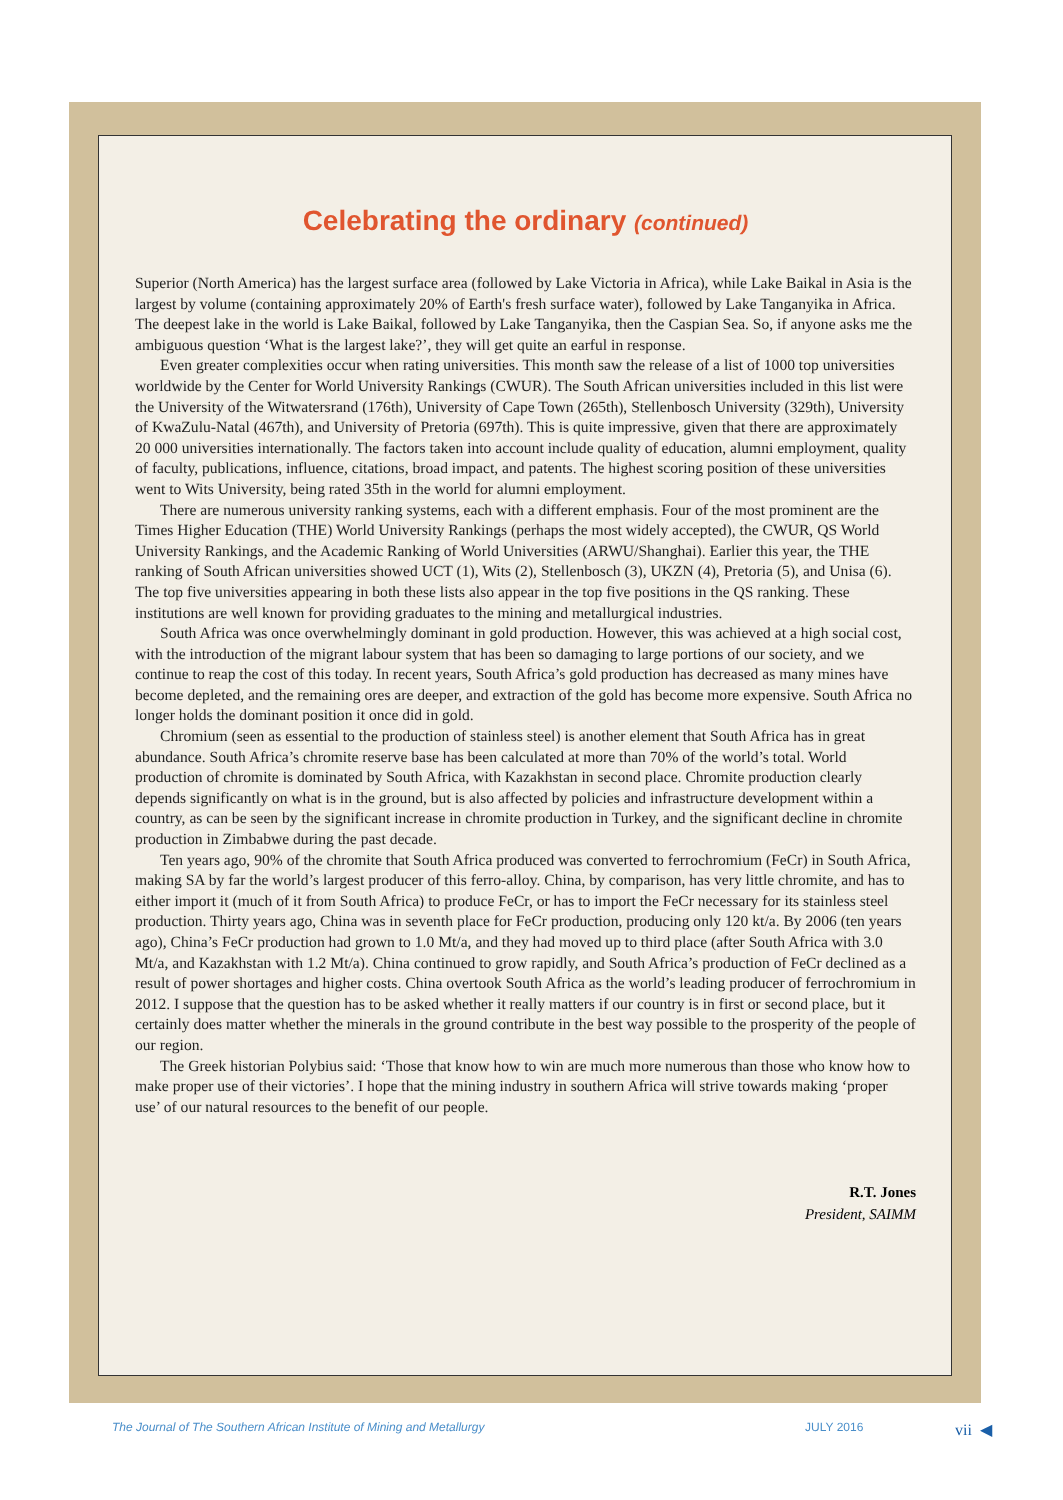Celebrating the ordinary (continued)
Superior (North America) has the largest surface area (followed by Lake Victoria in Africa), while Lake Baikal in Asia is the largest by volume (containing approximately 20% of Earth's fresh surface water), followed by Lake Tanganyika in Africa. The deepest lake in the world is Lake Baikal, followed by Lake Tanganyika, then the Caspian Sea. So, if anyone asks me the ambiguous question ‘What is the largest lake?’, they will get quite an earful in response.
Even greater complexities occur when rating universities. This month saw the release of a list of 1000 top universities worldwide by the Center for World University Rankings (CWUR). The South African universities included in this list were the University of the Witwatersrand (176th), University of Cape Town (265th), Stellenbosch University (329th), University of KwaZulu-Natal (467th), and University of Pretoria (697th). This is quite impressive, given that there are approximately 20 000 universities internationally. The factors taken into account include quality of education, alumni employment, quality of faculty, publications, influence, citations, broad impact, and patents. The highest scoring position of these universities went to Wits University, being rated 35th in the world for alumni employment.
There are numerous university ranking systems, each with a different emphasis. Four of the most prominent are the Times Higher Education (THE) World University Rankings (perhaps the most widely accepted), the CWUR, QS World University Rankings, and the Academic Ranking of World Universities (ARWU/Shanghai). Earlier this year, the THE ranking of South African universities showed UCT (1), Wits (2), Stellenbosch (3), UKZN (4), Pretoria (5), and Unisa (6). The top five universities appearing in both these lists also appear in the top five positions in the QS ranking. These institutions are well known for providing graduates to the mining and metallurgical industries.
South Africa was once overwhelmingly dominant in gold production. However, this was achieved at a high social cost, with the introduction of the migrant labour system that has been so damaging to large portions of our society, and we continue to reap the cost of this today. In recent years, South Africa’s gold production has decreased as many mines have become depleted, and the remaining ores are deeper, and extraction of the gold has become more expensive. South Africa no longer holds the dominant position it once did in gold.
Chromium (seen as essential to the production of stainless steel) is another element that South Africa has in great abundance. South Africa’s chromite reserve base has been calculated at more than 70% of the world’s total. World production of chromite is dominated by South Africa, with Kazakhstan in second place. Chromite production clearly depends significantly on what is in the ground, but is also affected by policies and infrastructure development within a country, as can be seen by the significant increase in chromite production in Turkey, and the significant decline in chromite production in Zimbabwe during the past decade.
Ten years ago, 90% of the chromite that South Africa produced was converted to ferrochromium (FeCr) in South Africa, making SA by far the world’s largest producer of this ferro-alloy. China, by comparison, has very little chromite, and has to either import it (much of it from South Africa) to produce FeCr, or has to import the FeCr necessary for its stainless steel production. Thirty years ago, China was in seventh place for FeCr production, producing only 120 kt/a. By 2006 (ten years ago), China’s FeCr production had grown to 1.0 Mt/a, and they had moved up to third place (after South Africa with 3.0 Mt/a, and Kazakhstan with 1.2 Mt/a). China continued to grow rapidly, and South Africa’s production of FeCr declined as a result of power shortages and higher costs. China overtook South Africa as the world’s leading producer of ferrochromium in 2012. I suppose that the question has to be asked whether it really matters if our country is in first or second place, but it certainly does matter whether the minerals in the ground contribute in the best way possible to the prosperity of the people of our region.
The Greek historian Polybius said: ‘Those that know how to win are much more numerous than those who know how to make proper use of their victories’. I hope that the mining industry in southern Africa will strive towards making ‘proper use’ of our natural resources to the benefit of our people.
R.T. Jones
President, SAIMM
The Journal of The Southern African Institute of Mining and Metallurgy JULY 2016 vii ◀